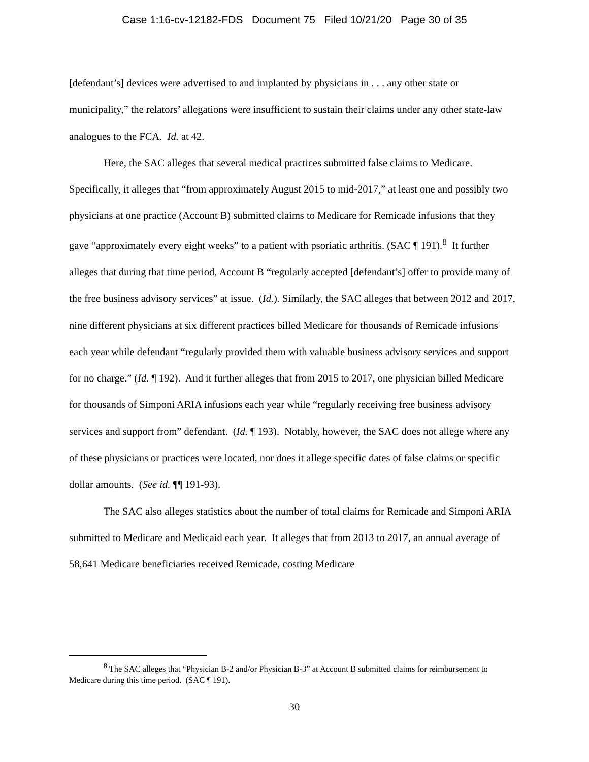Case 1:16-cv-12182-FDS Document 75 Filed 10/21/20 Page 30 of 35
[defendant’s] devices were advertised to and implanted by physicians in . . . any other state or municipality,” the relators’ allegations were insufficient to sustain their claims under any other state-law analogues to the FCA. Id. at 42.
Here, the SAC alleges that several medical practices submitted false claims to Medicare. Specifically, it alleges that “from approximately August 2015 to mid-2017,” at least one and possibly two physicians at one practice (Account B) submitted claims to Medicare for Remicade infusions that they gave “approximately every eight weeks” to a patient with psoriatic arthritis. (SAC ¶ 191).<sup>8</sup> It further alleges that during that time period, Account B “regularly accepted [defendant’s] offer to provide many of the free business advisory services” at issue. (Id.). Similarly, the SAC alleges that between 2012 and 2017, nine different physicians at six different practices billed Medicare for thousands of Remicade infusions each year while defendant “regularly provided them with valuable business advisory services and support for no charge.” (Id. ¶ 192). And it further alleges that from 2015 to 2017, one physician billed Medicare for thousands of Simponi ARIA infusions each year while “regularly receiving free business advisory services and support from” defendant. (Id. ¶ 193). Notably, however, the SAC does not allege where any of these physicians or practices were located, nor does it allege specific dates of false claims or specific dollar amounts. (See id. ¶¶ 191-93).
The SAC also alleges statistics about the number of total claims for Remicade and Simponi ARIA submitted to Medicare and Medicaid each year. It alleges that from 2013 to 2017, an annual average of 58,641 Medicare beneficiaries received Remicade, costing Medicare
<sup>8</sup> The SAC alleges that “Physician B-2 and/or Physician B-3” at Account B submitted claims for reimbursement to Medicare during this time period. (SAC ¶ 191).
30